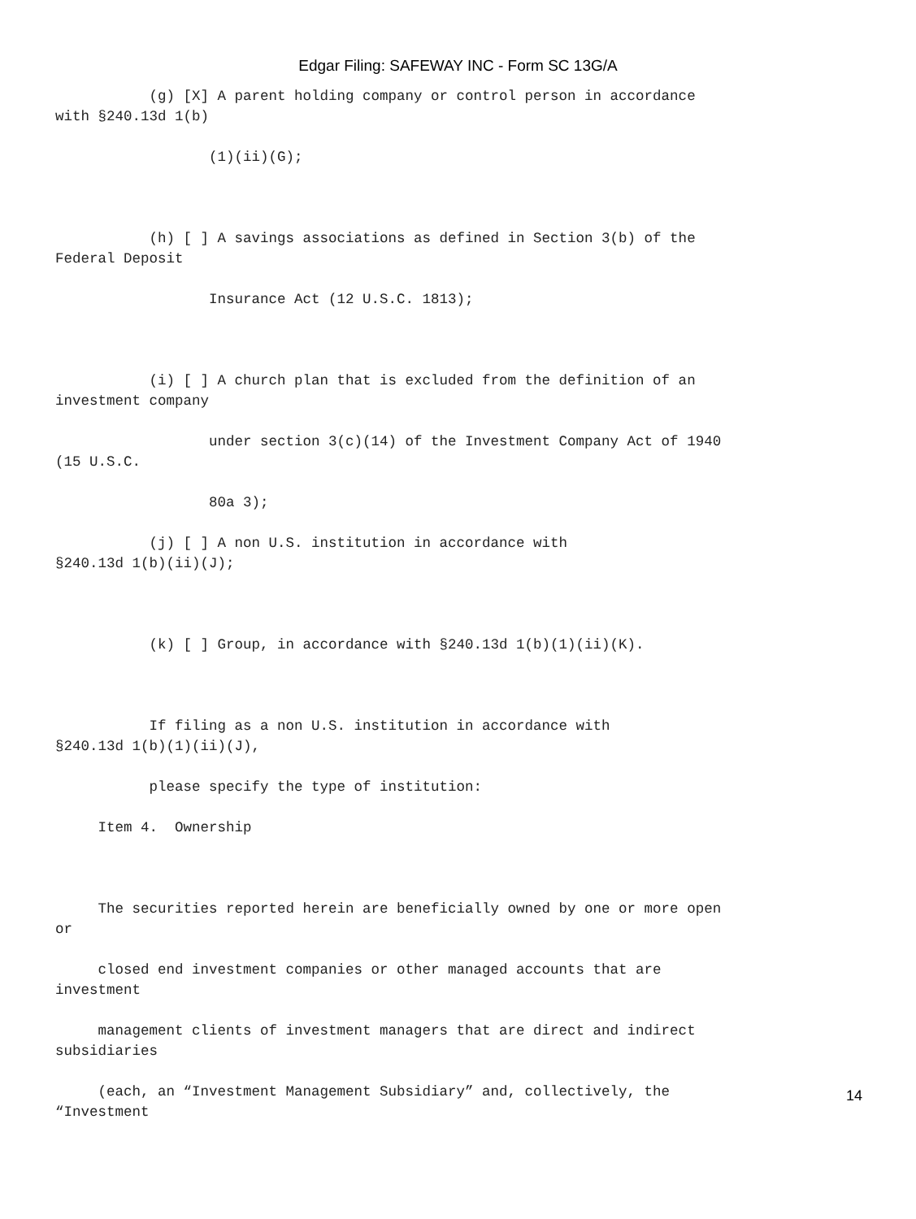Edgar Filing: SAFEWAY INC - Form SC 13G/A
(g) [X] A parent holding company or control person in accordance with §240.13d 1(b)
(1)(ii)(G);
(h) [ ] A savings associations as defined in Section 3(b) of the Federal Deposit
Insurance Act (12 U.S.C. 1813);
(i) [ ] A church plan that is excluded from the definition of an investment company
under section 3(c)(14) of the Investment Company Act of 1940 (15 U.S.C.
80a 3);
(j) [ ] A non U.S. institution in accordance with §240.13d 1(b)(ii)(J);
(k) [ ] Group, in accordance with §240.13d 1(b)(1)(ii)(K).
If filing as a non U.S. institution in accordance with §240.13d 1(b)(1)(ii)(J),
please specify the type of institution:
Item 4. Ownership
The securities reported herein are beneficially owned by one or more open or
closed end investment companies or other managed accounts that are investment
management clients of investment managers that are direct and indirect subsidiaries
(each, an “Investment Management Subsidiary” and, collectively, the “Investment
14